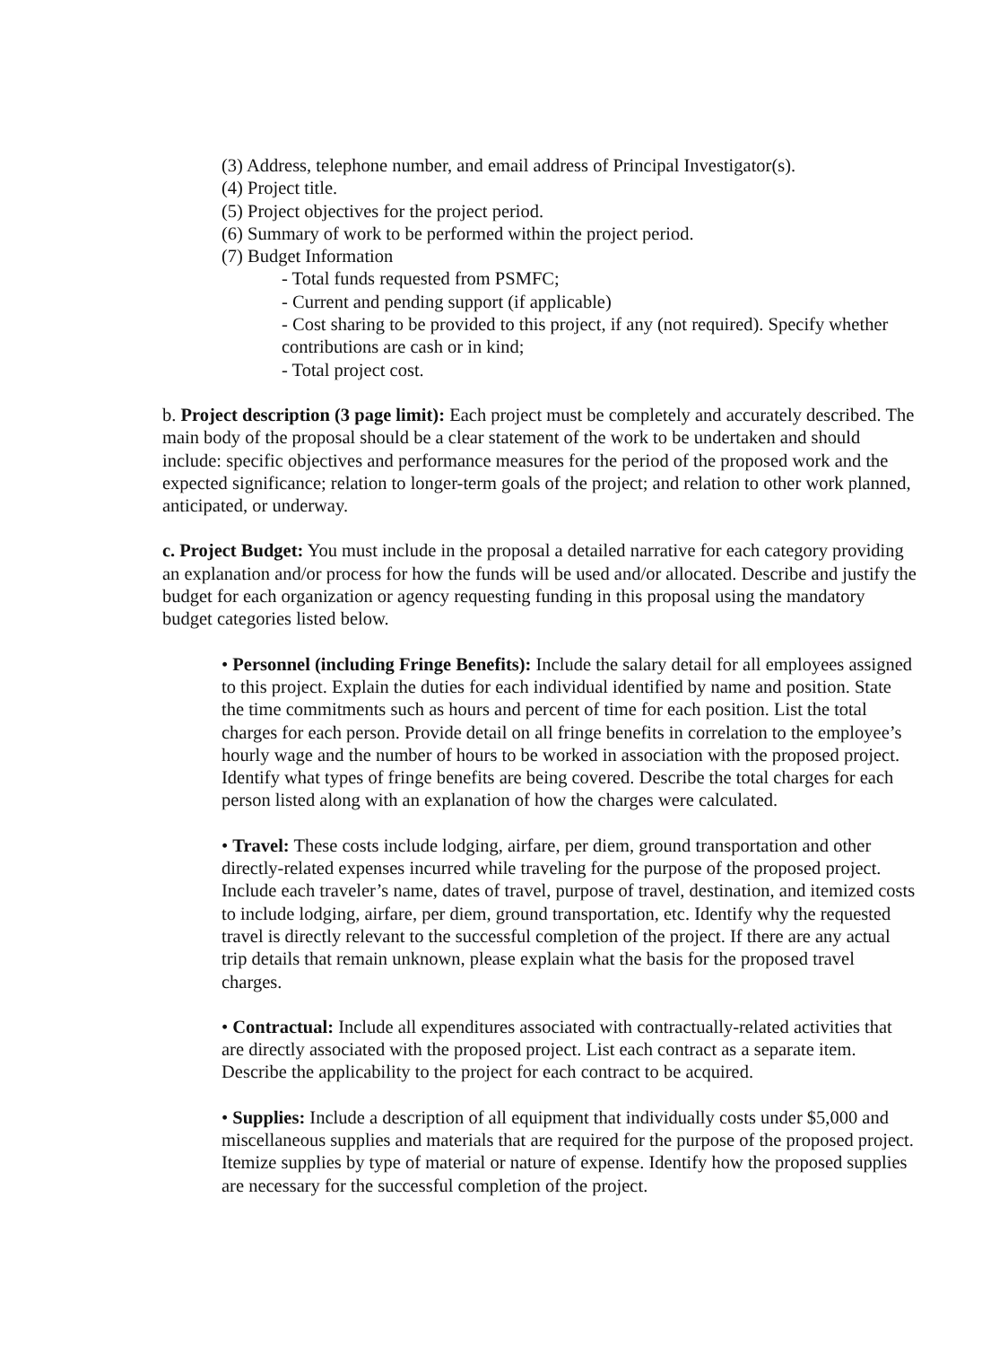(3) Address, telephone number, and email address of Principal Investigator(s).
(4) Project title.
(5) Project objectives for the project period.
(6) Summary of work to be performed within the project period.
(7) Budget Information
- Total funds requested from PSMFC;
- Current and pending support (if applicable)
- Cost sharing to be provided to this project, if any (not required). Specify whether contributions are cash or in kind;
- Total project cost.
b. Project description (3 page limit): Each project must be completely and accurately described. The main body of the proposal should be a clear statement of the work to be undertaken and should include: specific objectives and performance measures for the period of the proposed work and the expected significance; relation to longer-term goals of the project; and relation to other work planned, anticipated, or underway.
c. Project Budget: You must include in the proposal a detailed narrative for each category providing an explanation and/or process for how the funds will be used and/or allocated. Describe and justify the budget for each organization or agency requesting funding in this proposal using the mandatory budget categories listed below.
• Personnel (including Fringe Benefits): Include the salary detail for all employees assigned to this project. Explain the duties for each individual identified by name and position. State the time commitments such as hours and percent of time for each position. List the total charges for each person. Provide detail on all fringe benefits in correlation to the employee’s hourly wage and the number of hours to be worked in association with the proposed project. Identify what types of fringe benefits are being covered. Describe the total charges for each person listed along with an explanation of how the charges were calculated.
• Travel: These costs include lodging, airfare, per diem, ground transportation and other directly-related expenses incurred while traveling for the purpose of the proposed project. Include each traveler’s name, dates of travel, purpose of travel, destination, and itemized costs to include lodging, airfare, per diem, ground transportation, etc. Identify why the requested travel is directly relevant to the successful completion of the project. If there are any actual trip details that remain unknown, please explain what the basis for the proposed travel charges.
• Contractual: Include all expenditures associated with contractually-related activities that are directly associated with the proposed project. List each contract as a separate item. Describe the applicability to the project for each contract to be acquired.
• Supplies: Include a description of all equipment that individually costs under $5,000 and miscellaneous supplies and materials that are required for the purpose of the proposed project. Itemize supplies by type of material or nature of expense. Identify how the proposed supplies are necessary for the successful completion of the project.